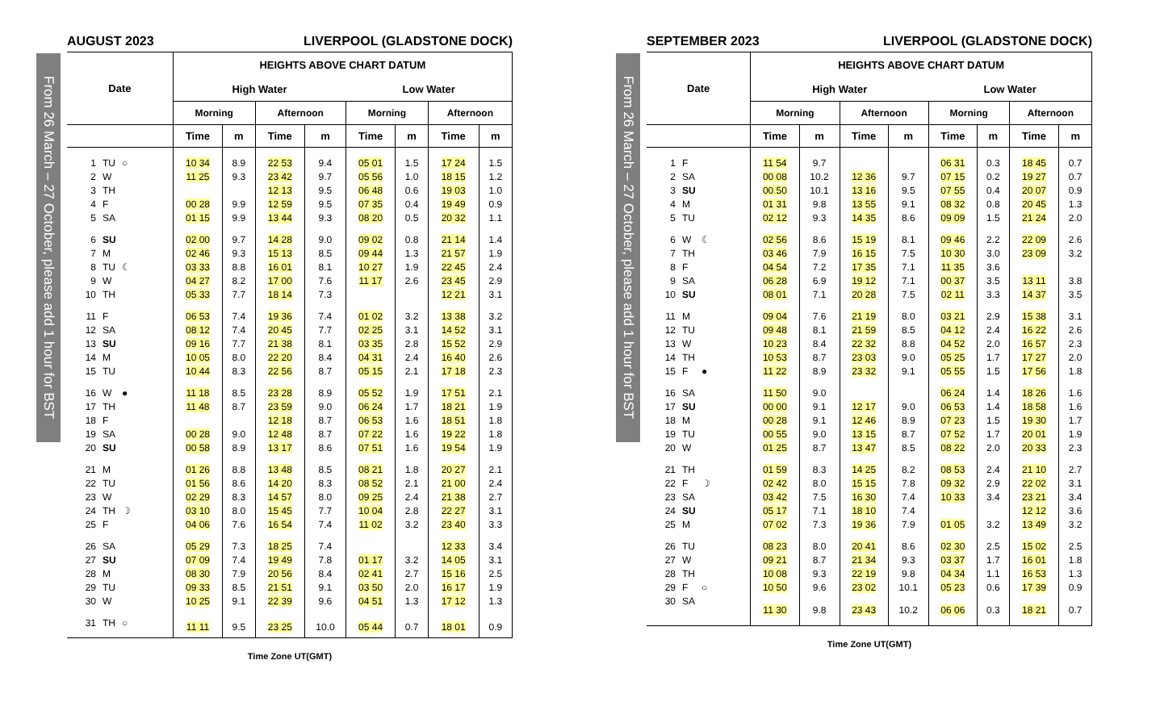From 26 March – 27 October, please add 1 hour for BST
AUGUST 2023 LIVERPOOL (GLADSTONE DOCK)
| Date | HEIGHTS ABOVE CHART DATUM | | | | | | | |
| --- | --- | --- | --- | --- | --- | --- | --- | --- |
| | High Water | | | | Low Water | | | |
| | Morning | | Afternoon | | Morning | | Afternoon | |
| | Time | m | Time | m | Time | m | Time | m |
| 1 TU ○ | 10 34 | 8.9 | 22 53 | 9.4 | 05 01 | 1.5 | 17 24 | 1.5 |
| 2 W | 11 25 | 9.3 | 23 42 | 9.7 | 05 56 | 1.0 | 18 15 | 1.2 |
| 3 TH | | | 12 13 | 9.5 | 06 48 | 0.6 | 19 03 | 1.0 |
| 4 F | 00 28 | 9.9 | 12 59 | 9.5 | 07 35 | 0.4 | 19 49 | 0.9 |
| 5 SA | 01 15 | 9.9 | 13 44 | 9.3 | 08 20 | 0.5 | 20 32 | 1.1 |
| 6 SU | 02 00 | 9.7 | 14 28 | 9.0 | 09 02 | 0.8 | 21 14 | 1.4 |
| 7 M | 02 46 | 9.3 | 15 13 | 8.5 | 09 44 | 1.3 | 21 57 | 1.9 |
| 8 TU ☾ | 03 33 | 8.8 | 16 01 | 8.1 | 10 27 | 1.9 | 22 45 | 2.4 |
| 9 W | 04 27 | 8.2 | 17 00 | 7.6 | 11 17 | 2.6 | 23 45 | 2.9 |
| 10 TH | 05 33 | 7.7 | 18 14 | 7.3 | | | 12 21 | 3.1 |
| 11 F | 06 53 | 7.4 | 19 36 | 7.4 | 01 02 | 3.2 | 13 38 | 3.2 |
| 12 SA | 08 12 | 7.4 | 20 45 | 7.7 | 02 25 | 3.1 | 14 52 | 3.1 |
| 13 SU | 09 16 | 7.7 | 21 38 | 8.1 | 03 35 | 2.8 | 15 52 | 2.9 |
| 14 M | 10 05 | 8.0 | 22 20 | 8.4 | 04 31 | 2.4 | 16 40 | 2.6 |
| 15 TU | 10 44 | 8.3 | 22 56 | 8.7 | 05 15 | 2.1 | 17 18 | 2.3 |
| 16 W ● | 11 18 | 8.5 | 23 28 | 8.9 | 05 52 | 1.9 | 17 51 | 2.1 |
| 17 TH | 11 48 | 8.7 | 23 59 | 9.0 | 06 24 | 1.7 | 18 21 | 1.9 |
| 18 F | | | 12 18 | 8.7 | 06 53 | 1.6 | 18 51 | 1.8 |
| 19 SA | 00 28 | 9.0 | 12 48 | 8.7 | 07 22 | 1.6 | 19 22 | 1.8 |
| 20 SU | 00 58 | 8.9 | 13 17 | 8.6 | 07 51 | 1.6 | 19 54 | 1.9 |
| 21 M | 01 26 | 8.8 | 13 48 | 8.5 | 08 21 | 1.8 | 20 27 | 2.1 |
| 22 TU | 01 56 | 8.6 | 14 20 | 8.3 | 08 52 | 2.1 | 21 00 | 2.4 |
| 23 W | 02 29 | 8.3 | 14 57 | 8.0 | 09 25 | 2.4 | 21 38 | 2.7 |
| 24 TH ☽ | 03 10 | 8.0 | 15 45 | 7.7 | 10 04 | 2.8 | 22 27 | 3.1 |
| 25 F | 04 06 | 7.6 | 16 54 | 7.4 | 11 02 | 3.2 | 23 40 | 3.3 |
| 26 SA | 05 29 | 7.3 | 18 25 | 7.4 | | | 12 33 | 3.4 |
| 27 SU | 07 09 | 7.4 | 19 49 | 7.8 | 01 17 | 3.2 | 14 05 | 3.1 |
| 28 M | 08 30 | 7.9 | 20 56 | 8.4 | 02 41 | 2.7 | 15 16 | 2.5 |
| 29 TU | 09 33 | 8.5 | 21 51 | 9.1 | 03 50 | 2.0 | 16 17 | 1.9 |
| 30 W | 10 25 | 9.1 | 22 39 | 9.6 | 04 51 | 1.3 | 17 12 | 1.3 |
| 31 TH ○ | 11 11 | 9.5 | 23 25 | 10.0 | 05 44 | 0.7 | 18 01 | 0.9 |
Time Zone UT(GMT)
From 26 March – 27 October, please add 1 hour for BST
SEPTEMBER 2023 LIVERPOOL (GLADSTONE DOCK)
| Date | HEIGHTS ABOVE CHART DATUM | | | | | | | |
| --- | --- | --- | --- | --- | --- | --- | --- | --- |
| | High Water | | | | Low Water | | | |
| | Morning | | Afternoon | | Morning | | Afternoon | |
| | Time | m | Time | m | Time | m | Time | m |
| 1 F | 11 54 | 9.7 | | | 06 31 | 0.3 | 18 45 | 0.7 |
| 2 SA | 00 08 | 10.2 | 12 36 | 9.7 | 07 15 | 0.2 | 19 27 | 0.7 |
| 3 SU | 00 50 | 10.1 | 13 16 | 9.5 | 07 55 | 0.4 | 20 07 | 0.9 |
| 4 M | 01 31 | 9.8 | 13 55 | 9.1 | 08 32 | 0.8 | 20 45 | 1.3 |
| 5 TU | 02 12 | 9.3 | 14 35 | 8.6 | 09 09 | 1.5 | 21 24 | 2.0 |
| 6 W ☾ | 02 56 | 8.6 | 15 19 | 8.1 | 09 46 | 2.2 | 22 09 | 2.6 |
| 7 TH | 03 46 | 7.9 | 16 15 | 7.5 | 10 30 | 3.0 | 23 09 | 3.2 |
| 8 F | 04 54 | 7.2 | 17 35 | 7.1 | 11 35 | 3.6 | | |
| 9 SA | 06 28 | 6.9 | 19 12 | 7.1 | 00 37 | 3.5 | 13 11 | 3.8 |
| 10 SU | 08 01 | 7.1 | 20 28 | 7.5 | 02 11 | 3.3 | 14 37 | 3.5 |
| 11 M | 09 04 | 7.6 | 21 19 | 8.0 | 03 21 | 2.9 | 15 38 | 3.1 |
| 12 TU | 09 48 | 8.1 | 21 59 | 8.5 | 04 12 | 2.4 | 16 22 | 2.6 |
| 13 W | 10 23 | 8.4 | 22 32 | 8.8 | 04 52 | 2.0 | 16 57 | 2.3 |
| 14 TH | 10 53 | 8.7 | 23 03 | 9.0 | 05 25 | 1.7 | 17 27 | 2.0 |
| 15 F ● | 11 22 | 8.9 | 23 32 | 9.1 | 05 55 | 1.5 | 17 56 | 1.8 |
| 16 SA | 11 50 | 9.0 | | | 06 24 | 1.4 | 18 26 | 1.6 |
| 17 SU | 00 00 | 9.1 | 12 17 | 9.0 | 06 53 | 1.4 | 18 58 | 1.6 |
| 18 M | 00 28 | 9.1 | 12 46 | 8.9 | 07 23 | 1.5 | 19 30 | 1.7 |
| 19 TU | 00 55 | 9.0 | 13 15 | 8.7 | 07 52 | 1.7 | 20 01 | 1.9 |
| 20 W | 01 25 | 8.7 | 13 47 | 8.5 | 08 22 | 2.0 | 20 33 | 2.3 |
| 21 TH | 01 59 | 8.3 | 14 25 | 8.2 | 08 53 | 2.4 | 21 10 | 2.7 |
| 22 F ☽ | 02 42 | 8.0 | 15 15 | 7.8 | 09 32 | 2.9 | 22 02 | 3.1 |
| 23 SA | 03 42 | 7.5 | 16 30 | 7.4 | 10 33 | 3.4 | 23 21 | 3.4 |
| 24 SU | 05 17 | 7.1 | 18 10 | 7.4 | | | 12 12 | 3.6 |
| 25 M | 07 02 | 7.3 | 19 36 | 7.9 | 01 05 | 3.2 | 13 49 | 3.2 |
| 26 TU | 08 23 | 8.0 | 20 41 | 8.6 | 02 30 | 2.5 | 15 02 | 2.5 |
| 27 W | 09 21 | 8.7 | 21 34 | 9.3 | 03 37 | 1.7 | 16 01 | 1.8 |
| 28 TH | 10 08 | 9.3 | 22 19 | 9.8 | 04 34 | 1.1 | 16 53 | 1.3 |
| 29 F ○ | 10 50 | 9.6 | 23 02 | 10.1 | 05 23 | 0.6 | 17 39 | 0.9 |
| 30 SA | 11 30 | 9.8 | 23 43 | 10.2 | 06 06 | 0.3 | 18 21 | 0.7 |
Time Zone UT(GMT)